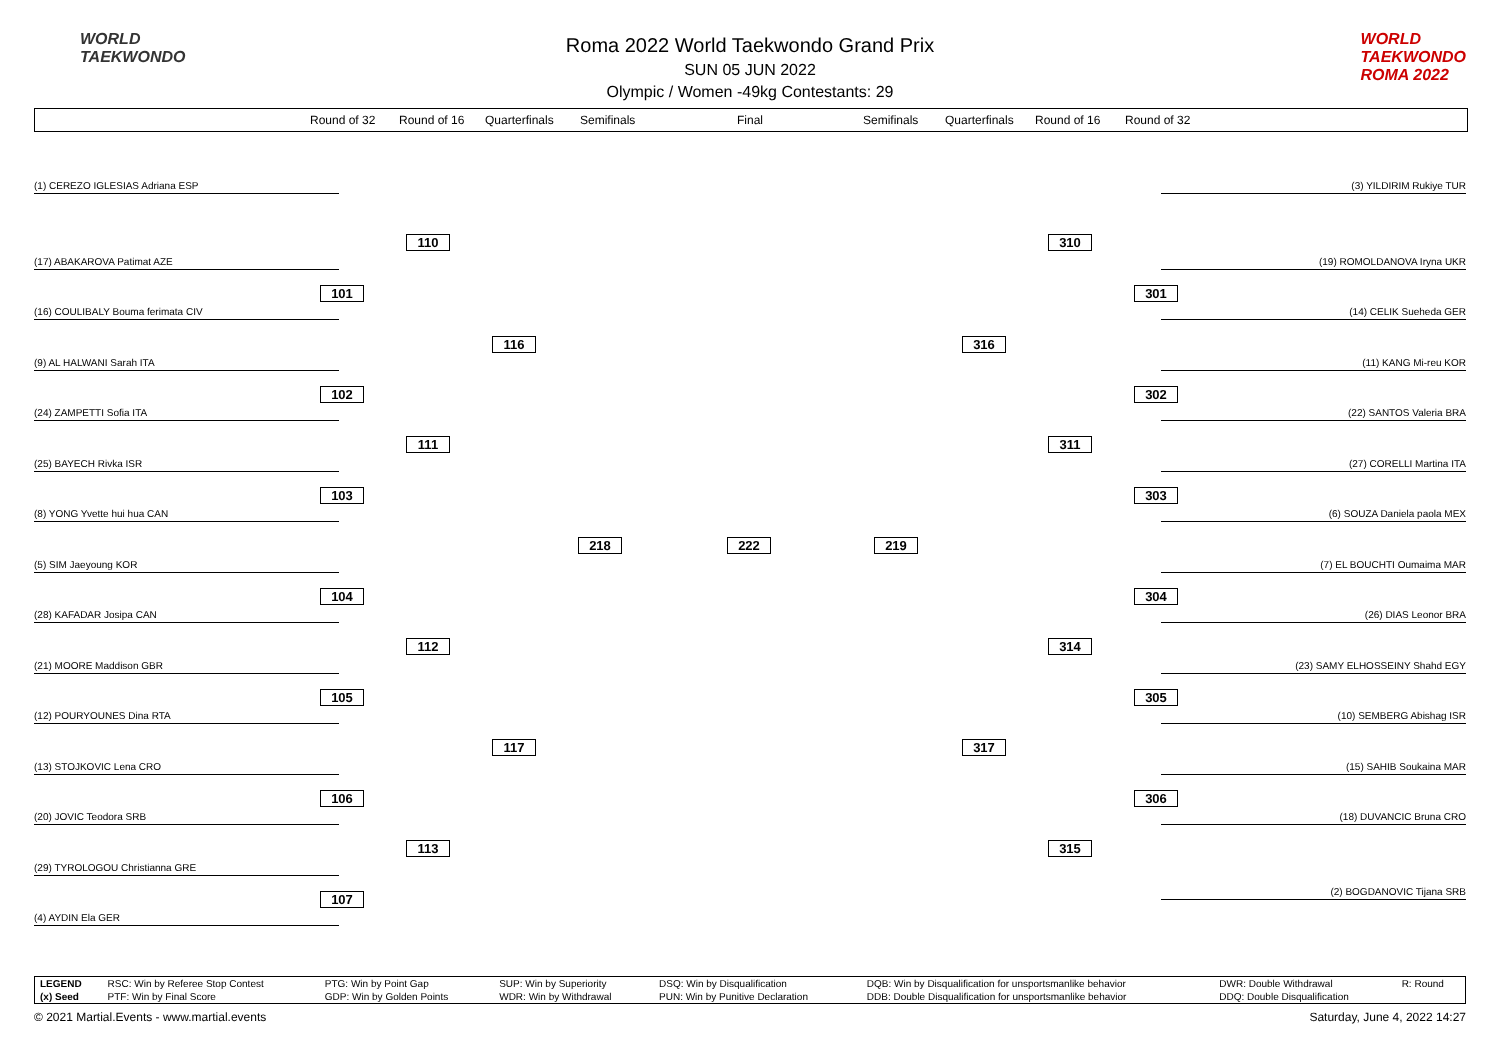WORLD
TAEKWONDO
WORLD
TAEKWONDO
ROMA 2022
Roma 2022 World Taekwondo Grand Prix
SUN 05 JUN 2022
Olympic / Women -49kg Contestants: 29
Round of 32 Round of 16 Quarterfinals Semifinals Final Semifinals Quarterfinals Round of 16 Round of 32
(1) CEREZO IGLESIAS Adriana ESP
(17) ABAKAROVA Patimat AZE
(16) COULIBALY Bouma ferimata CIV
(9) AL HALWANI Sarah ITA
(24) ZAMPETTI Sofia ITA
(25) BAYECH Rivka ISR
(8) YONG Yvette hui hua CAN
(5) SIM Jaeyoung KOR
(28) KAFADAR Josipa CAN
(21) MOORE Maddison GBR
(12) POURYOUNES Dina RTA
(13) STOJKOVIC Lena CRO
(20) JOVIC Teodora SRB
(29) TYROLOGOU Christianna GRE
(4) AYDIN Ela GER
110
101
116
102
111
103
218 222 219
104
112
105
117
106
113
107
310
301
316
302
311
303
304
314
305
317
306
315
(3) YILDIRIM Rukiye TUR
(19) ROMOLDANOVA Iryna UKR
(14) CELIK Sueheda GER
(11) KANG Mi-reu KOR
(22) SANTOS Valeria BRA
(27) CORELLI Martina ITA
(6) SOUZA Daniela paola MEX
(7) EL BOUCHTI Oumaima MAR
(26) DIAS Leonor BRA
(23) SAMY ELHOSSEINY Shahd EGY
(10) SEMBERG Abishag ISR
(15) SAHIB Soukaina MAR
(18) DUVANCIC Bruna CRO
(2) BOGDANOVIC Tijana SRB
| LEGEND | RSC: Win by Referee Stop Contest | PTG: Win by Point Gap | SUP: Win by Superiority | DSQ: Win by Disqualification | DQB: Win by Disqualification for unsportsmanlike behavior | DWR: Double Withdrawal | R: Round |
| (x) Seed | PTF: Win by Final Score | GDP: Win by Golden Points | WDR: Win by Withdrawal | PUN: Win by Punitive Declaration | DDB: Double Disqualification for unsportsmanlike behavior | DDQ: Double Disqualification | |
© 2021 Martial.Events - www.martial.events Saturday, June 4, 2022 14:27